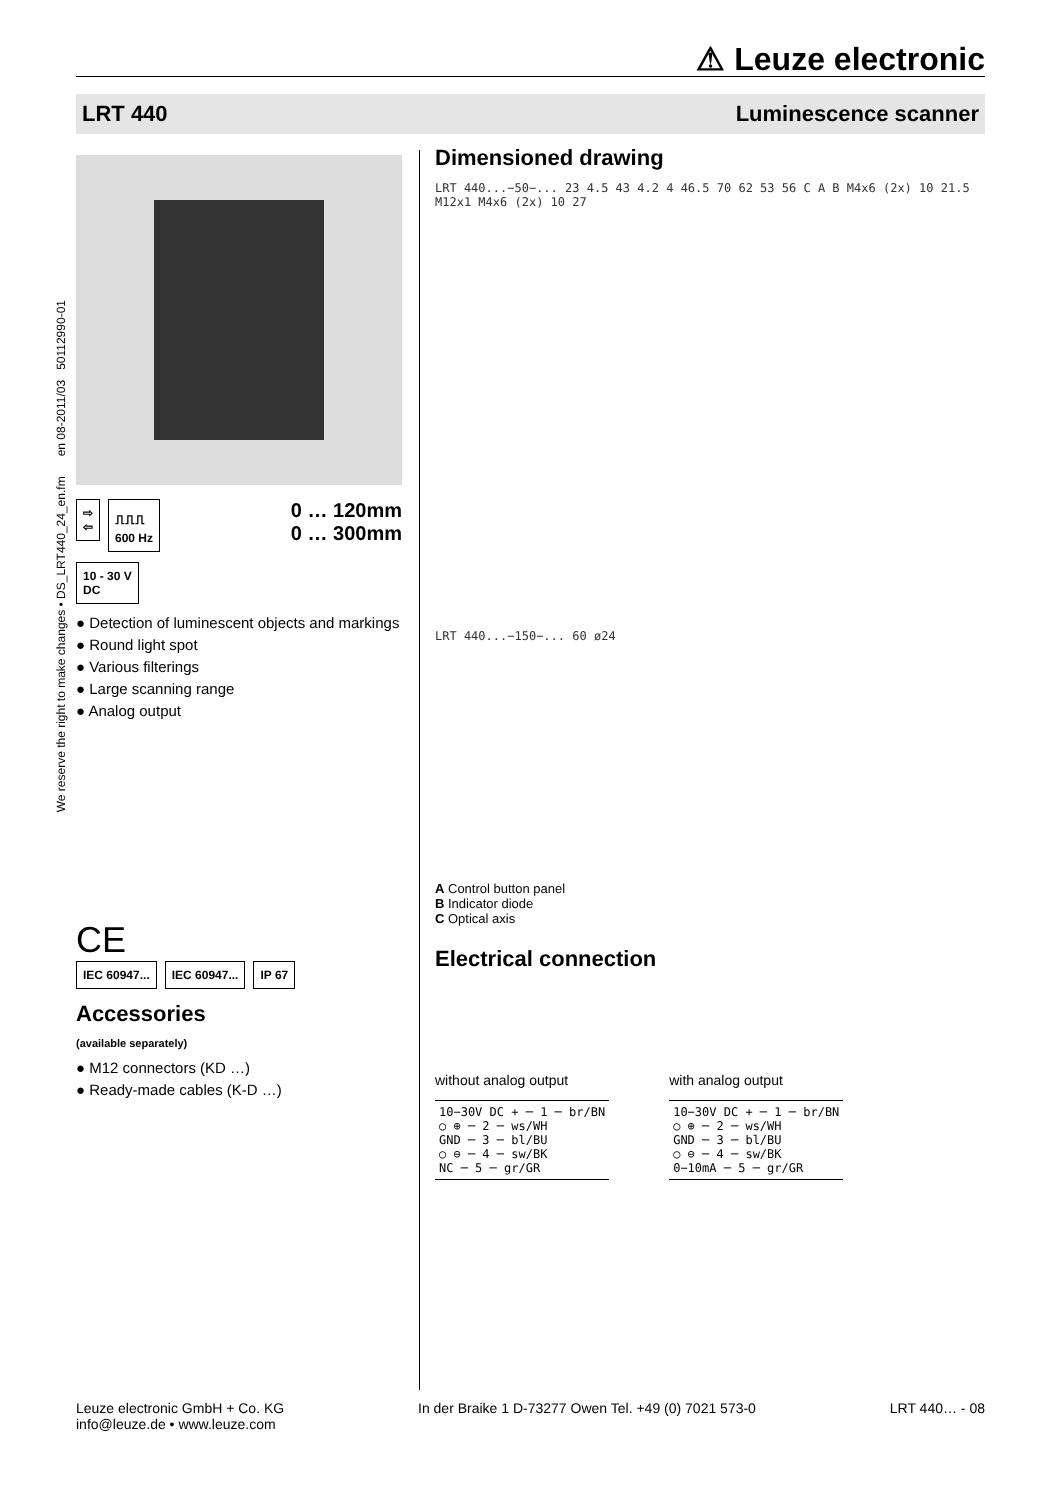⚠ Leuze electronic
LRT 440 Luminescence scanner
We reserve the right to make changes • DS_LRT440_24_en.fm en 08-2011/03 50112990-01
⇨
⇦ ⎍⎍⎍
600 Hz
0 … 120mm
0 … 300mm
10 - 30 V
DC
● Detection of luminescent objects and markings
● Round light spot
● Various filterings
● Large scanning range
● Analog output
CE
IEC 60947... IEC 60947... IP 67
Accessories
(available separately)
● M12 connectors (KD …)
● Ready-made cables (K-D …)
Dimensioned drawing
LRT 440...−50−... 23 4.5 43 4.2 4 46.5 70 62 53 56 C A B M4x6 (2x) 10 21.5 M12x1 M4x6 (2x) 10 27
LRT 440...−150−... 60 ø24
A Control button panel
B Indicator diode
C Optical axis
Electrical connection
without analog output
10−30V DC + ─ 1 ─ br/BN
○ ⊕ ─ 2 ─ ws/WH
GND ─ 3 ─ bl/BU
○ ⊖ ─ 4 ─ sw/BK
NC ─ 5 ─ gr/GR
with analog output
10−30V DC + ─ 1 ─ br/BN
○ ⊕ ─ 2 ─ ws/WH
GND ─ 3 ─ bl/BU
○ ⊖ ─ 4 ─ sw/BK
0−10mA ─ 5 ─ gr/GR
Leuze electronic GmbH + Co. KG
info@leuze.de • www.leuze.com In der Braike 1 D-73277 Owen Tel. +49 (0) 7021 573-0 LRT 440… - 08